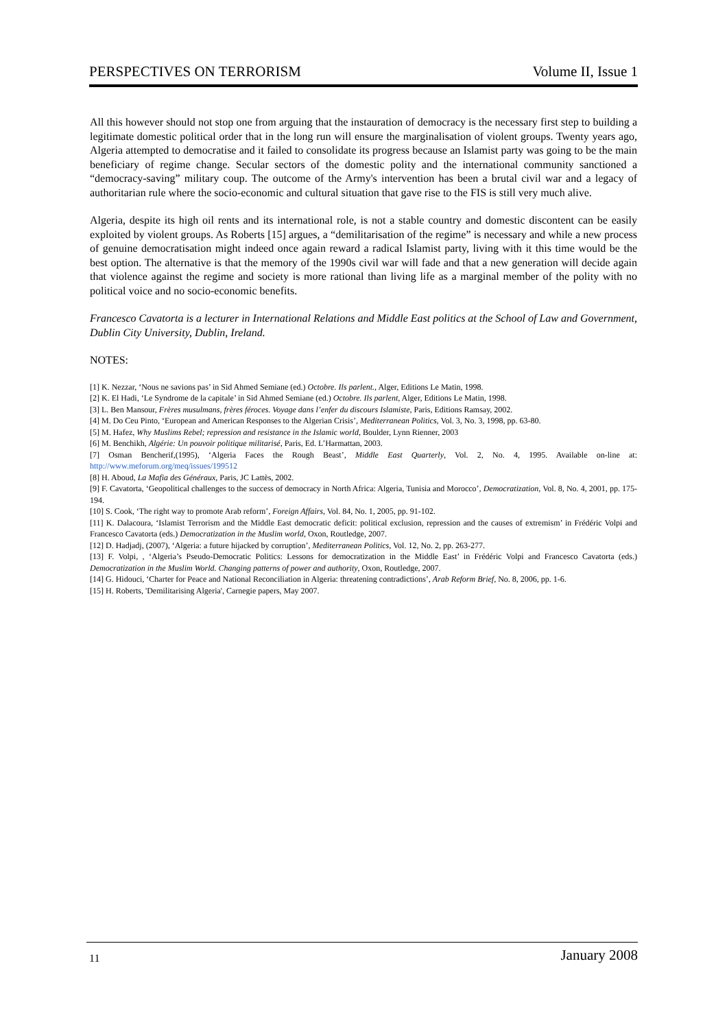PERSPECTIVES ON TERRORISM Volume II, Issue 1
All this however should not stop one from arguing that the instauration of democracy is the necessary first step to building a legitimate domestic political order that in the long run will ensure the marginalisation of violent groups. Twenty years ago, Algeria attempted to democratise and it failed to consolidate its progress because an Islamist party was going to be the main beneficiary of regime change. Secular sectors of the domestic polity and the international community sanctioned a “democracy-saving” military coup. The outcome of the Army's intervention has been a brutal civil war and a legacy of authoritarian rule where the socio-economic and cultural situation that gave rise to the FIS is still very much alive.
Algeria, despite its high oil rents and its international role, is not a stable country and domestic discontent can be easily exploited by violent groups. As Roberts [15] argues, a “demilitarisation of the regime” is necessary and while a new process of genuine democratisation might indeed once again reward a radical Islamist party, living with it this time would be the best option. The alternative is that the memory of the 1990s civil war will fade and that a new generation will decide again that violence against the regime and society is more rational than living life as a marginal member of the polity with no political voice and no socio-economic benefits.
Francesco Cavatorta is a lecturer in International Relations and Middle East politics at the School of Law and Government, Dublin City University, Dublin, Ireland.
NOTES:
[1] K. Nezzar, ‘Nous ne savions pas’ in Sid Ahmed Semiane (ed.) Octobre. Ils parlent., Alger, Editions Le Matin, 1998.
[2] K. El Hadi, ‘Le Syndrome de la capitale’ in Sid Ahmed Semiane (ed.) Octobre. Ils parlent, Alger, Editions Le Matin, 1998.
[3] L. Ben Mansour, Frères musulmans, frères féroces. Voyage dans l’enfer du discours Islamiste, Paris, Editions Ramsay, 2002.
[4] M. Do Ceu Pinto, ‘European and American Responses to the Algerian Crisis’, Mediterranean Politics, Vol. 3, No. 3, 1998, pp. 63-80.
[5] M. Hafez, Why Muslims Rebel; repression and resistance in the Islamic world, Boulder, Lynn Rienner, 2003
[6] M. Benchikh, Algérie: Un pouvoir politique militarisé, Paris, Ed. L’Harmattan, 2003.
[7] Osman Bencherif,(1995), ‘Algeria Faces the Rough Beast’, Middle East Quarterly, Vol. 2, No. 4, 1995. Available on-line at: http://www.meforum.org/meq/issues/199512
[8] H. Aboud, La Mafia des Généraux, Paris, JC Lattès, 2002.
[9] F. Cavatorta, ‘Geopolitical challenges to the success of democracy in North Africa: Algeria, Tunisia and Morocco’, Democratization, Vol. 8, No. 4, 2001, pp. 175-194.
[10] S. Cook, ‘The right way to promote Arab reform’, Foreign Affairs, Vol. 84, No. 1, 2005, pp. 91-102.
[11] K. Dalacoura, ‘Islamist Terrorism and the Middle East democratic deficit: political exclusion, repression and the causes of extremism’ in Frédéric Volpi and Francesco Cavatorta (eds.) Democratization in the Muslim world, Oxon, Routledge, 2007.
[12] D. Hadjadj, (2007), ‘Algeria: a future hijacked by corruption’, Mediterranean Politics, Vol. 12, No. 2, pp. 263-277.
[13] F. Volpi, , ‘Algeria’s Pseudo-Democratic Politics: Lessons for democratization in the Middle East’ in Frédéric Volpi and Francesco Cavatorta (eds.) Democratization in the Muslim World. Changing patterns of power and authority, Oxon, Routledge, 2007.
[14] G. Hidouci, ‘Charter for Peace and National Reconciliation in Algeria: threatening contradictions’, Arab Reform Brief, No. 8, 2006, pp. 1-6.
[15] H. Roberts, 'Demilitarising Algeria', Carnegie papers, May 2007.
11 January 2008